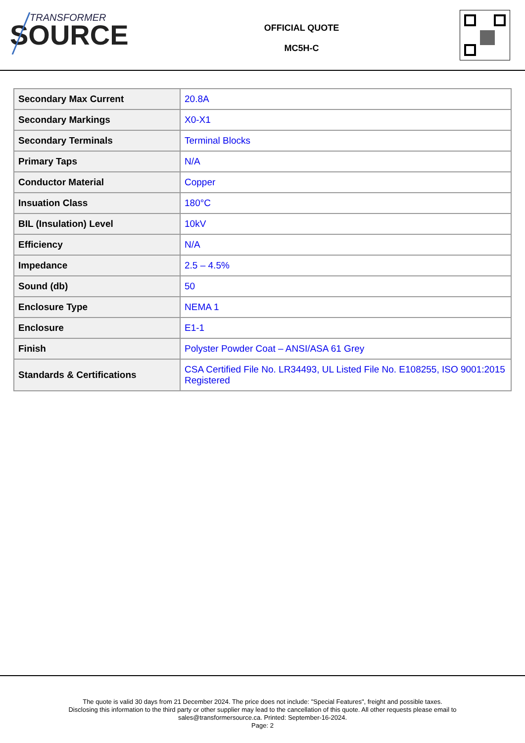TRANSFORMER
SOURCE
OFFICIAL QUOTE
MC5H-C
| Secondary Max Current | 20.8A |
| Secondary Markings | X0-X1 |
| Secondary Terminals | Terminal Blocks |
| Primary Taps | N/A |
| Conductor Material | Copper |
| Insuation Class | 180°C |
| BIL (Insulation) Level | 10kV |
| Efficiency | N/A |
| Impedance | 2.5 – 4.5% |
| Sound (db) | 50 |
| Enclosure Type | NEMA 1 |
| Enclosure | E1-1 |
| Finish | Polyster Powder Coat – ANSI/ASA 61 Grey |
| Standards & Certifications | CSA Certified File No. LR34493, UL Listed File No. E108255, ISO 9001:2015 Registered |
The quote is valid 30 days from 21 December 2024. The price does not include: "Special Features", freight and possible taxes.
Disclosing this information to the third party or other supplier may lead to the cancellation of this quote. All other requests please email to
sales@transformersource.ca. Printed: September-16-2024.
Page: 2